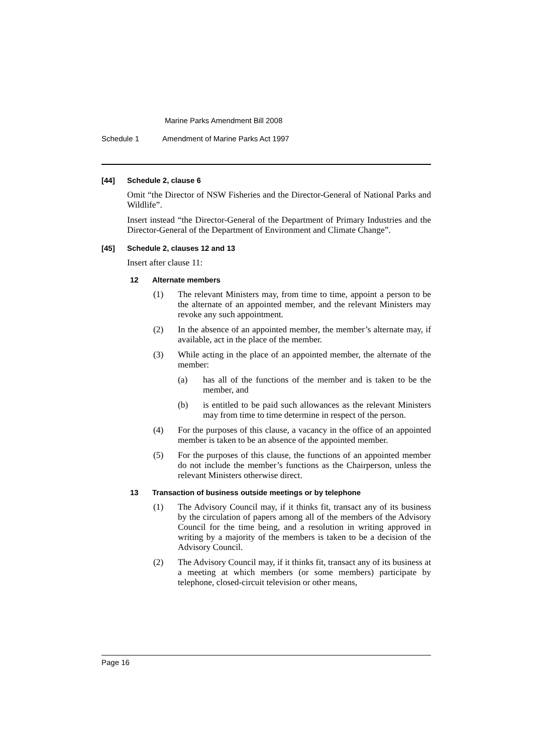Marine Parks Amendment Bill 2008
Schedule 1 Amendment of Marine Parks Act 1997
[44] Schedule 2, clause 6
Omit “the Director of NSW Fisheries and the Director-General of National Parks and Wildlife”.
Insert instead “the Director-General of the Department of Primary Industries and the Director-General of the Department of Environment and Climate Change”.
[45] Schedule 2, clauses 12 and 13
Insert after clause 11:
12 Alternate members
(1)
The relevant Ministers may, from time to time, appoint a person to be the alternate of an appointed member, and the relevant Ministers may revoke any such appointment.
(2)
In the absence of an appointed member, the member’s alternate may, if available, act in the place of the member.
(3)
While acting in the place of an appointed member, the alternate of the member:
(a)
has all of the functions of the member and is taken to be the member, and
(b)
is entitled to be paid such allowances as the relevant Ministers may from time to time determine in respect of the person.
(4)
For the purposes of this clause, a vacancy in the office of an appointed member is taken to be an absence of the appointed member.
(5)
For the purposes of this clause, the functions of an appointed member do not include the member’s functions as the Chairperson, unless the relevant Ministers otherwise direct.
13 Transaction of business outside meetings or by telephone
(1)
The Advisory Council may, if it thinks fit, transact any of its business by the circulation of papers among all of the members of the Advisory Council for the time being, and a resolution in writing approved in writing by a majority of the members is taken to be a decision of the Advisory Council.
(2)
The Advisory Council may, if it thinks fit, transact any of its business at a meeting at which members (or some members) participate by telephone, closed-circuit television or other means,
Page 16